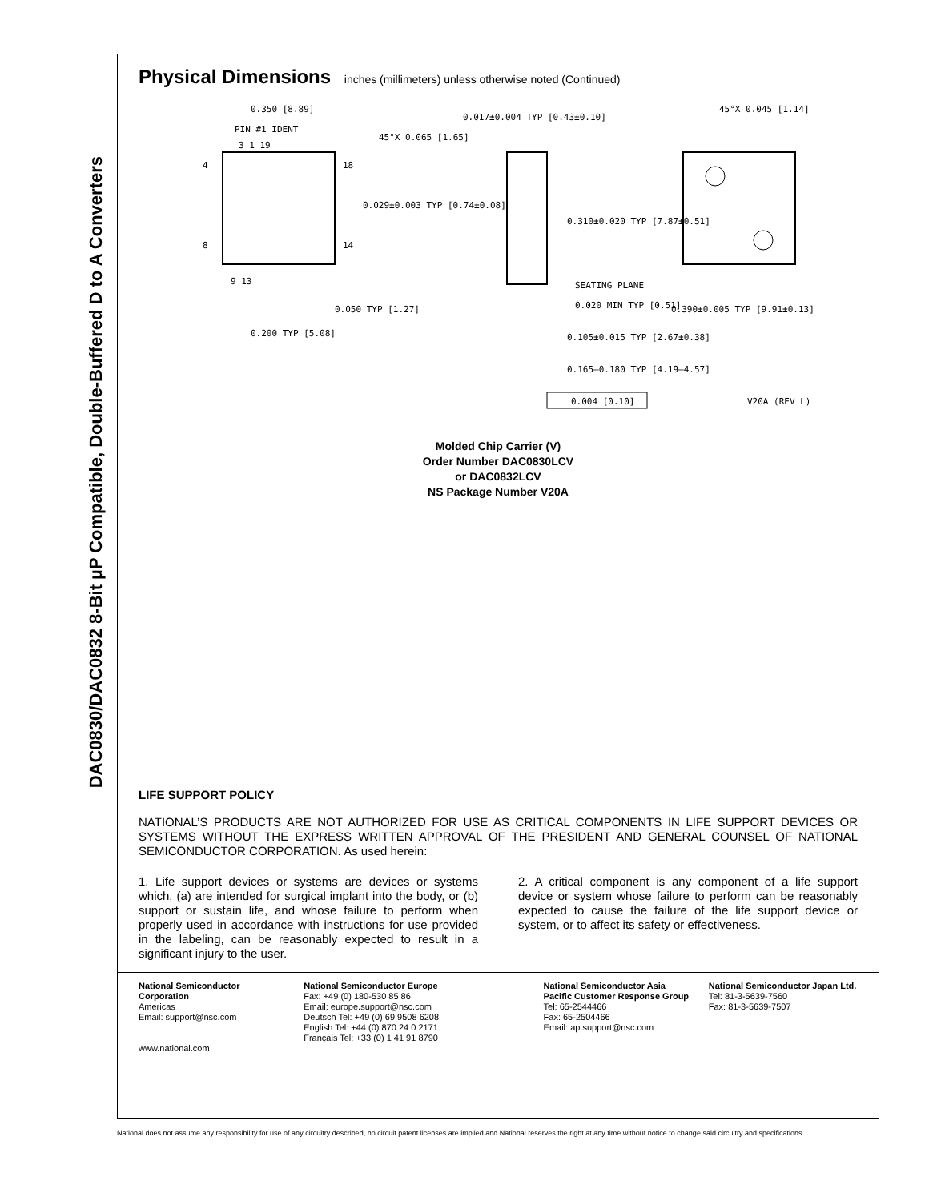DAC0830/DAC0832 8-Bit µP Compatible, Double-Buffered D to A Converters
Physical Dimensions inches (millimeters) unless otherwise noted (Continued)
0.350 [8.89]
PIN #1 IDENT
4
8
18
14
3 1 19
9 13
0.050 TYP [1.27]
0.200 TYP [5.08]
0.017±0.004 TYP [0.43±0.10]
45°X 0.065 [1.65]
0.029±0.003 TYP [0.74±0.08]
0.310±0.020 TYP [7.87±0.51]
SEATING PLANE
0.020 MIN TYP [0.51]
0.105±0.015 TYP [2.67±0.38]
0.165–0.180 TYP [4.19–4.57]
0.004 [0.10]
45°X 0.045 [1.14]
0.390±0.005 TYP [9.91±0.13]
V20A (REV L)
Molded Chip Carrier (V)
Order Number DAC0830LCV
or DAC0832LCV
NS Package Number V20A
LIFE SUPPORT POLICY
NATIONAL’S PRODUCTS ARE NOT AUTHORIZED FOR USE AS CRITICAL COMPONENTS IN LIFE SUPPORT DEVICES OR SYSTEMS WITHOUT THE EXPRESS WRITTEN APPROVAL OF THE PRESIDENT AND GENERAL COUNSEL OF NATIONAL SEMICONDUCTOR CORPORATION. As used herein:
1. Life support devices or systems are devices or systems which, (a) are intended for surgical implant into the body, or (b) support or sustain life, and whose failure to perform when properly used in accordance with instructions for use provided in the labeling, can be reasonably expected to result in a significant injury to the user.
2. A critical component is any component of a life support device or system whose failure to perform can be reasonably expected to cause the failure of the life support device or system, or to affect its safety or effectiveness.
National Semiconductor Corporation
Americas
Email: support@nsc.com
www.national.com
National Semiconductor Europe
Fax: +49 (0) 180-530 85 86
Email: europe.support@nsc.com
Deutsch Tel: +49 (0) 69 9508 6208
English Tel: +44 (0) 870 24 0 2171
Français Tel: +33 (0) 1 41 91 8790
National Semiconductor Asia Pacific Customer Response Group
Tel: 65-2544466
Fax: 65-2504466
Email: ap.support@nsc.com
National Semiconductor Japan Ltd.
Tel: 81-3-5639-7560
Fax: 81-3-5639-7507
National does not assume any responsibility for use of any circuitry described, no circuit patent licenses are implied and National reserves the right at any time without notice to change said circuitry and specifications.